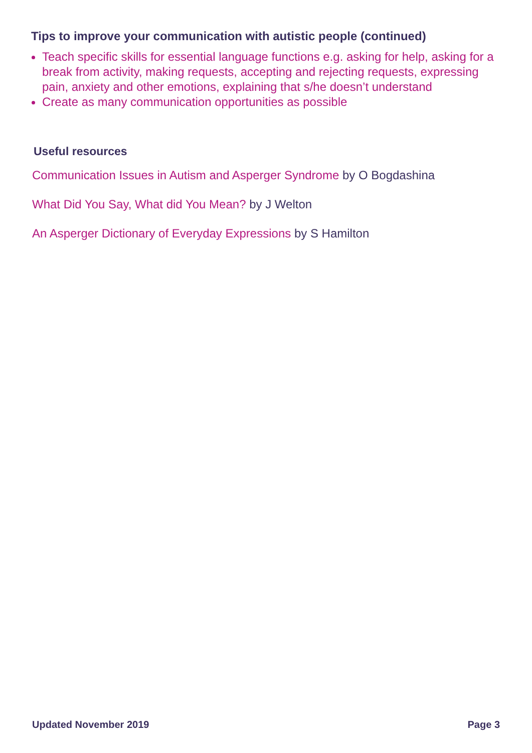Tips to improve your communication with autistic people (continued)
Teach specific skills for essential language functions e.g. asking for help, asking for a break from activity, making requests, accepting and rejecting requests, expressing pain, anxiety and other emotions, explaining that s/he doesn’t understand
Create as many communication opportunities as possible
Useful resources
Communication Issues in Autism and Asperger Syndrome by O Bogdashina
What Did You Say, What did You Mean? by J Welton
An Asperger Dictionary of Everyday Expressions by S Hamilton
Updated November 2019 Page 3